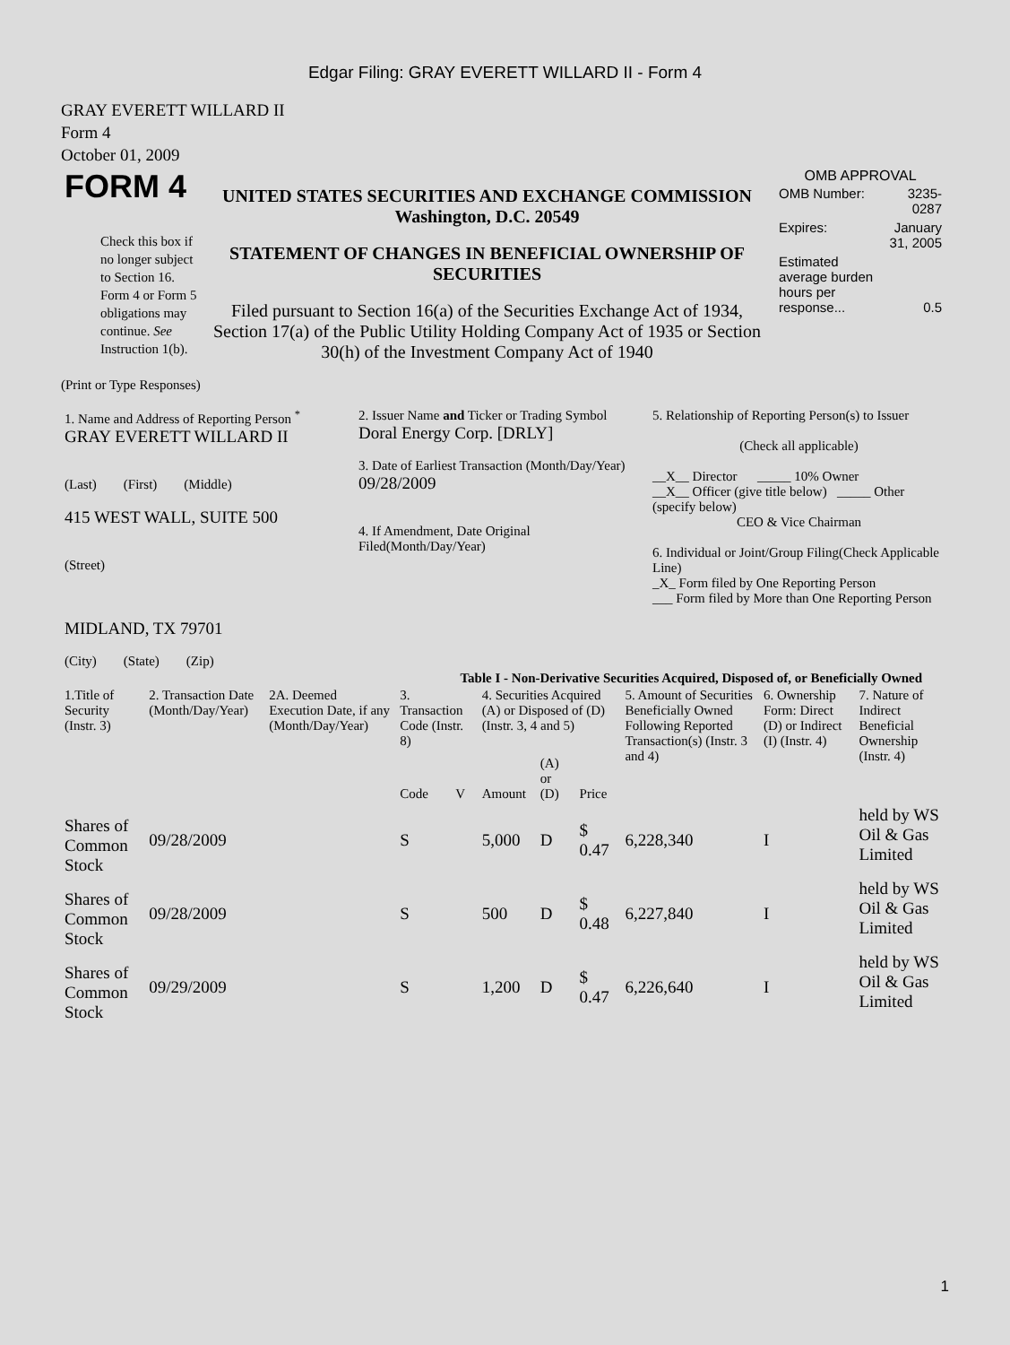Edgar Filing: GRAY EVERETT WILLARD II - Form 4
GRAY EVERETT WILLARD II
Form 4
October 01, 2009
| FORM 4 Check this box if no longer subject to Section 16. Form 4 or Form 5 obligations may continue. See Instruction 1(b). | UNITED STATES SECURITIES AND EXCHANGE COMMISSION Washington, D.C. 20549 STATEMENT OF CHANGES IN BENEFICIAL OWNERSHIP OF SECURITIES Filed pursuant to Section 16(a) of the Securities Exchange Act of 1934, Section 17(a) of the Public Utility Holding Company Act of 1935 or Section 30(h) of the Investment Company Act of 1940 | OMB APPROVAL / OMB Number: / 3235-0287 / / Expires: / January 31, 2005 / / Estimated average burden hours per response... / 0.5 / |
(Print or Type Responses)
| 1. Name and Address of Reporting Person <sup>*</sup> GRAY EVERETT WILLARD II (Last) (First) (Middle) 415 WEST WALL, SUITE 500 (Street) MIDLAND, TX 79701 (City) (State) (Zip) | 2. Issuer Name and Ticker or Trading Symbol Doral Energy Corp. [DRLY] 3. Date of Earliest Transaction (Month/Day/Year) 09/28/2009 4. If Amendment, Date Original Filed(Month/Day/Year) | 5. Relationship of Reporting Person(s) to Issuer (Check all applicable) __X__ Director _____ 10% Owner __X__ Officer (give title below) _____ Other (specify below) CEO & Vice Chairman 6. Individual or Joint/Group Filing(Check Applicable Line) _X_ Form filed by One Reporting Person ___ Form filed by More than One Reporting Person |
Table I - Non-Derivative Securities Acquired, Disposed of, or Beneficially Owned
| 1.Title of Security (Instr. 3) | 2. Transaction Date (Month/Day/Year) | 2A. Deemed Execution Date, if any (Month/Day/Year) | 3. Transaction Code (Instr. 8) | | 4. Securities Acquired (A) or Disposed of (D) (Instr. 3, 4 and 5) | | | 5. Amount of Securities Beneficially Owned Following Reported Transaction(s) (Instr. 3 and 4) | 6. Ownership Form: Direct (D) or Indirect (I) (Instr. 4) | 7. Nature of Indirect Beneficial Ownership (Instr. 4) |
| --- | --- | --- | --- | --- | --- | --- | --- | --- | --- | --- |
| | | | Code | V | Amount | (A) or (D) | Price | | | |
| Shares of Common Stock | 09/28/2009 | | S | | 5,000 | D | $ 0.47 | 6,228,340 | I | held by WS Oil & Gas Limited |
| Shares of Common Stock | 09/28/2009 | | S | | 500 | D | $ 0.48 | 6,227,840 | I | held by WS Oil & Gas Limited |
| Shares of Common Stock | 09/29/2009 | | S | | 1,200 | D | $ 0.47 | 6,226,640 | I | held by WS Oil & Gas Limited |
1